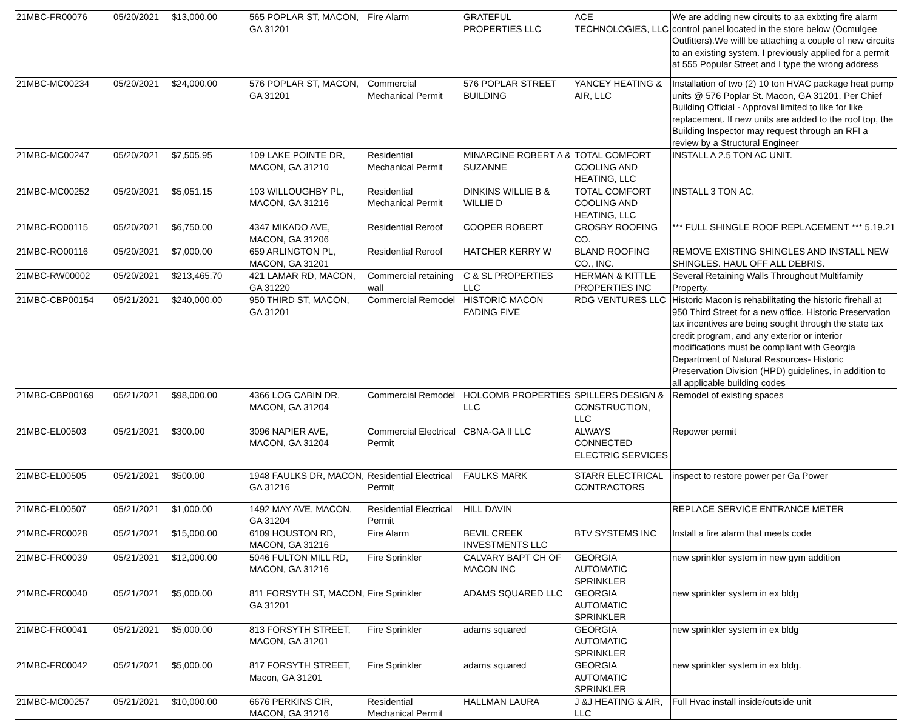| 21MBC-FR00076 | 05/20/2021 | $13,000.00 | 565 POPLAR ST, MACON, GA 31201 | Fire Alarm | GRATEFUL PROPERTIES LLC | ACE TECHNOLOGIES, LLC | We are adding new circuits to aa exixting fire alarm control panel located in the store below (Ocmulgee Outfitters).We willl be attaching a couple of new circuits to an existing system. I previously applied for a permit at 555 Popular Street and I type the wrong address |
| 21MBC-MC00234 | 05/20/2021 | $24,000.00 | 576 POPLAR ST, MACON, GA 31201 | Commercial Mechanical Permit | 576 POPLAR STREET BUILDING | YANCEY HEATING & AIR, LLC | Installation of two (2) 10 ton HVAC package heat pump units @ 576 Poplar St. Macon, GA 31201. Per Chief Building Official - Approval limited to like for like replacement. If new units are added to the roof top, the Building Inspector may request through an RFI a review by a Structural Engineer |
| 21MBC-MC00247 | 05/20/2021 | $7,505.95 | 109 LAKE POINTE DR, MACON, GA 31210 | Residential Mechanical Permit | MINARCINE ROBERT A & SUZANNE | TOTAL COMFORT COOLING AND HEATING, LLC | INSTALL A 2.5 TON AC UNIT. |
| 21MBC-MC00252 | 05/20/2021 | $5,051.15 | 103 WILLOUGHBY PL, MACON, GA 31216 | Residential Mechanical Permit | DINKINS WILLIE B & WILLIE D | TOTAL COMFORT COOLING AND HEATING, LLC | INSTALL 3 TON AC. |
| 21MBC-RO00115 | 05/20/2021 | $6,750.00 | 4347 MIKADO AVE, MACON, GA 31206 | Residential Reroof | COOPER ROBERT | CROSBY ROOFING CO. | *** FULL SHINGLE ROOF REPLACEMENT *** 5.19.21 |
| 21MBC-RO00116 | 05/20/2021 | $7,000.00 | 659 ARLINGTON PL, MACON, GA 31201 | Residential Reroof | HATCHER KERRY W | BLAND ROOFING CO., INC. | REMOVE EXISTING SHINGLES AND INSTALL NEW SHINGLES. HAUL OFF ALL DEBRIS. |
| 21MBC-RW00002 | 05/20/2021 | $213,465.70 | 421 LAMAR RD, MACON, GA 31220 | Commercial retaining wall | C & SL PROPERTIES LLC | HERMAN & KITTLE PROPERTIES INC | Several Retaining Walls Throughout Multifamily Property. |
| 21MBC-CBP00154 | 05/21/2021 | $240,000.00 | 950 THIRD ST, MACON, GA 31201 | Commercial Remodel | HISTORIC MACON FADING FIVE | RDG VENTURES LLC | Historic Macon is rehabilitating the historic firehall at 950 Third Street for a new office. Historic Preservation tax incentives are being sought through the state tax credit program, and any exterior or interior modifications must be compliant with Georgia Department of Natural Resources- Historic Preservation Division (HPD) guidelines, in addition to all applicable building codes |
| 21MBC-CBP00169 | 05/21/2021 | $98,000.00 | 4366 LOG CABIN DR, MACON, GA 31204 | Commercial Remodel | HOLCOMB PROPERTIES LLC | SPILLERS DESIGN & CONSTRUCTION, LLC | Remodel of existing spaces |
| 21MBC-EL00503 | 05/21/2021 | $300.00 | 3096 NAPIER AVE, MACON, GA 31204 | Commercial Electrical Permit | CBNA-GA II LLC | ALWAYS CONNECTED ELECTRIC SERVICES | Repower permit |
| 21MBC-EL00505 | 05/21/2021 | $500.00 | 1948 FAULKS DR, MACON, GA 31216 | Residential Electrical Permit | FAULKS MARK | STARR ELECTRICAL CONTRACTORS | inspect to restore power per Ga Power |
| 21MBC-EL00507 | 05/21/2021 | $1,000.00 | 1492 MAY AVE, MACON, GA 31204 | Residential Electrical Permit | HILL DAVIN | | REPLACE SERVICE ENTRANCE METER |
| 21MBC-FR00028 | 05/21/2021 | $15,000.00 | 6109 HOUSTON RD, MACON, GA 31216 | Fire Alarm | BEVIL CREEK INVESTMENTS LLC | BTV SYSTEMS INC | Install a fire alarm that meets code |
| 21MBC-FR00039 | 05/21/2021 | $12,000.00 | 5046 FULTON MILL RD, MACON, GA 31216 | Fire Sprinkler | CALVARY BAPT CH OF MACON INC | GEORGIA AUTOMATIC SPRINKLER | new sprinkler system in new gym addition |
| 21MBC-FR00040 | 05/21/2021 | $5,000.00 | 811 FORSYTH ST, MACON, GA 31201 | Fire Sprinkler | ADAMS SQUARED LLC | GEORGIA AUTOMATIC SPRINKLER | new sprinkler system in ex bldg |
| 21MBC-FR00041 | 05/21/2021 | $5,000.00 | 813 FORSYTH STREET, MACON, GA 31201 | Fire Sprinkler | adams squared | GEORGIA AUTOMATIC SPRINKLER | new sprinkler system in ex bldg |
| 21MBC-FR00042 | 05/21/2021 | $5,000.00 | 817 FORSYTH STREET, Macon, GA 31201 | Fire Sprinkler | adams squared | GEORGIA AUTOMATIC SPRINKLER | new sprinkler system in ex bldg. |
| 21MBC-MC00257 | 05/21/2021 | $10,000.00 | 6676 PERKINS CIR, MACON, GA 31216 | Residential Mechanical Permit | HALLMAN LAURA | J &J HEATING & AIR, LLC | Full Hvac install inside/outside unit |